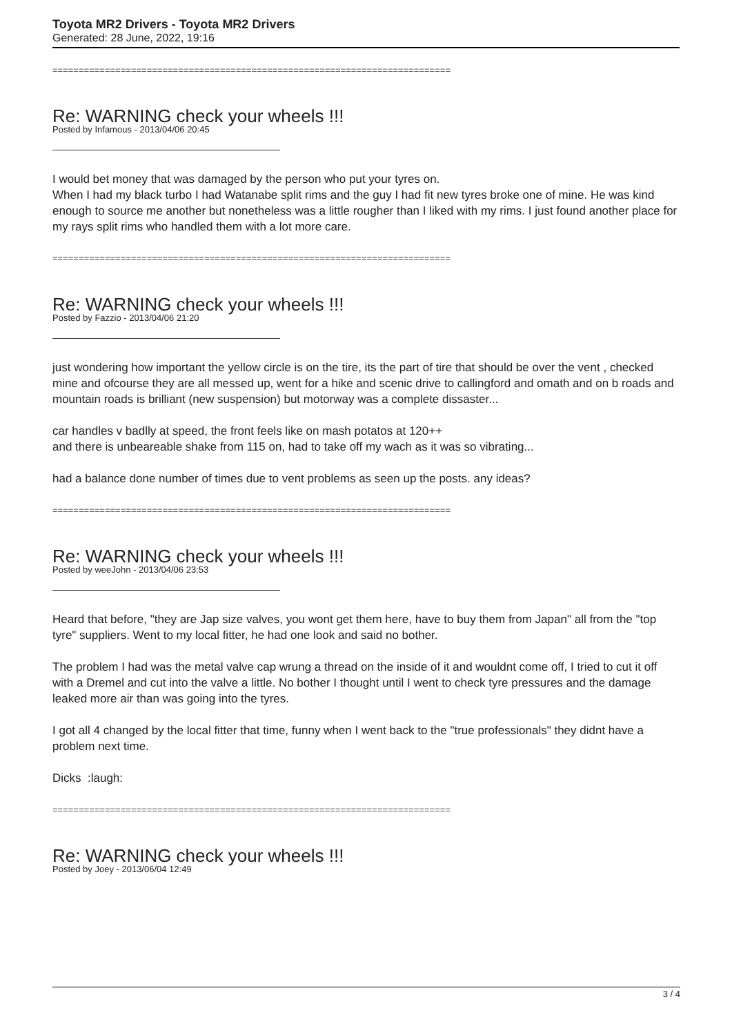Toyota MR2 Drivers - Toyota MR2 Drivers
Generated: 28 June, 2022, 19:16
============================================================================
Re: WARNING check your wheels !!!
Posted by Infamous - 2013/04/06 20:45
I would bet money that was damaged by the person who put your tyres on.
When I had my black turbo I had Watanabe split rims and the guy I had fit new tyres broke one of mine. He was kind enough to source me another but nonetheless was a little rougher than I liked with my rims. I just found another place for my rays split rims who handled them with a lot more care.
============================================================================
Re: WARNING check your wheels !!!
Posted by Fazzio - 2013/04/06 21:20
just wondering how important the yellow circle is on the tire, its the part of tire that should be over the vent , checked mine and ofcourse they are all messed up, went for a hike and scenic drive to callingford and omath and on b roads and mountain roads is brilliant (new suspension) but motorway was a complete dissaster...
car handles v badlly at speed, the front feels like on mash potatos at 120++
and there is unbeareable shake from 115 on, had to take off my wach as it was so vibrating...
had a balance done number of times due to vent problems as seen up the posts. any ideas?
============================================================================
Re: WARNING check your wheels !!!
Posted by weeJohn - 2013/04/06 23:53
Heard that before, "they are Jap size valves, you wont get them here, have to buy them from Japan" all from the "top tyre" suppliers. Went to my local fitter, he had one look and said no bother.
The problem I had was the metal valve cap wrung a thread on the inside of it and wouldnt come off, I tried to cut it off with a Dremel and cut into the valve a little. No bother I thought until I went to check tyre pressures and the damage leaked more air than was going into the tyres.
I got all 4 changed by the local fitter that time, funny when I went back to the "true professionals" they didnt have a problem next time.
Dicks :laugh:
============================================================================
Re: WARNING check your wheels !!!
Posted by Joey - 2013/06/04 12:49
3 / 4